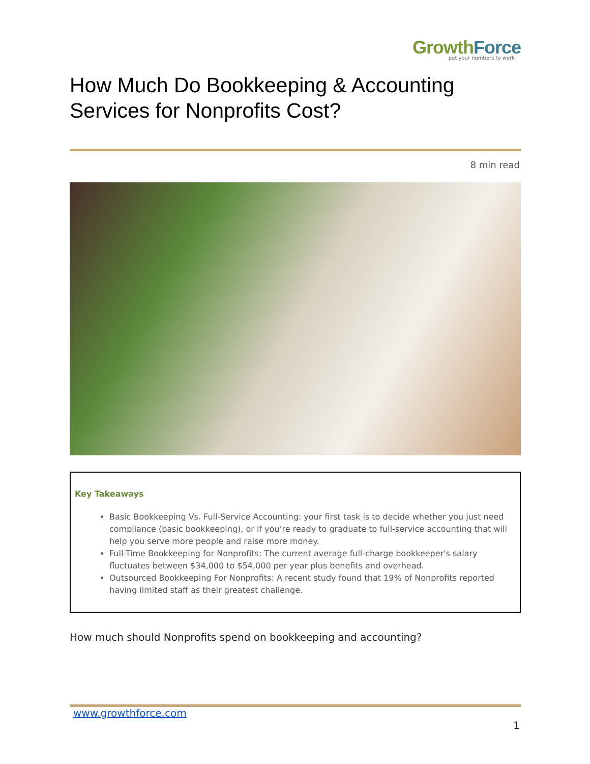GrowthForce
put your numbers to work
How Much Do Bookkeeping & Accounting Services for Nonprofits Cost?
8 min read
Key Takeaways
Basic Bookkeeping Vs. Full-Service Accounting: your first task is to decide whether you just need compliance (basic bookkeeping), or if you’re ready to graduate to full-service accounting that will help you serve more people and raise more money.
Full-Time Bookkeeping for Nonprofits: The current average full-charge bookkeeper's salary fluctuates between $34,000 to $54,000 per year plus benefits and overhead.
Outsourced Bookkeeping For Nonprofits: A recent study found that 19% of Nonprofits reported having limited staff as their greatest challenge.
How much should Nonprofits spend on bookkeeping and accounting?
www.growthforce.com
1